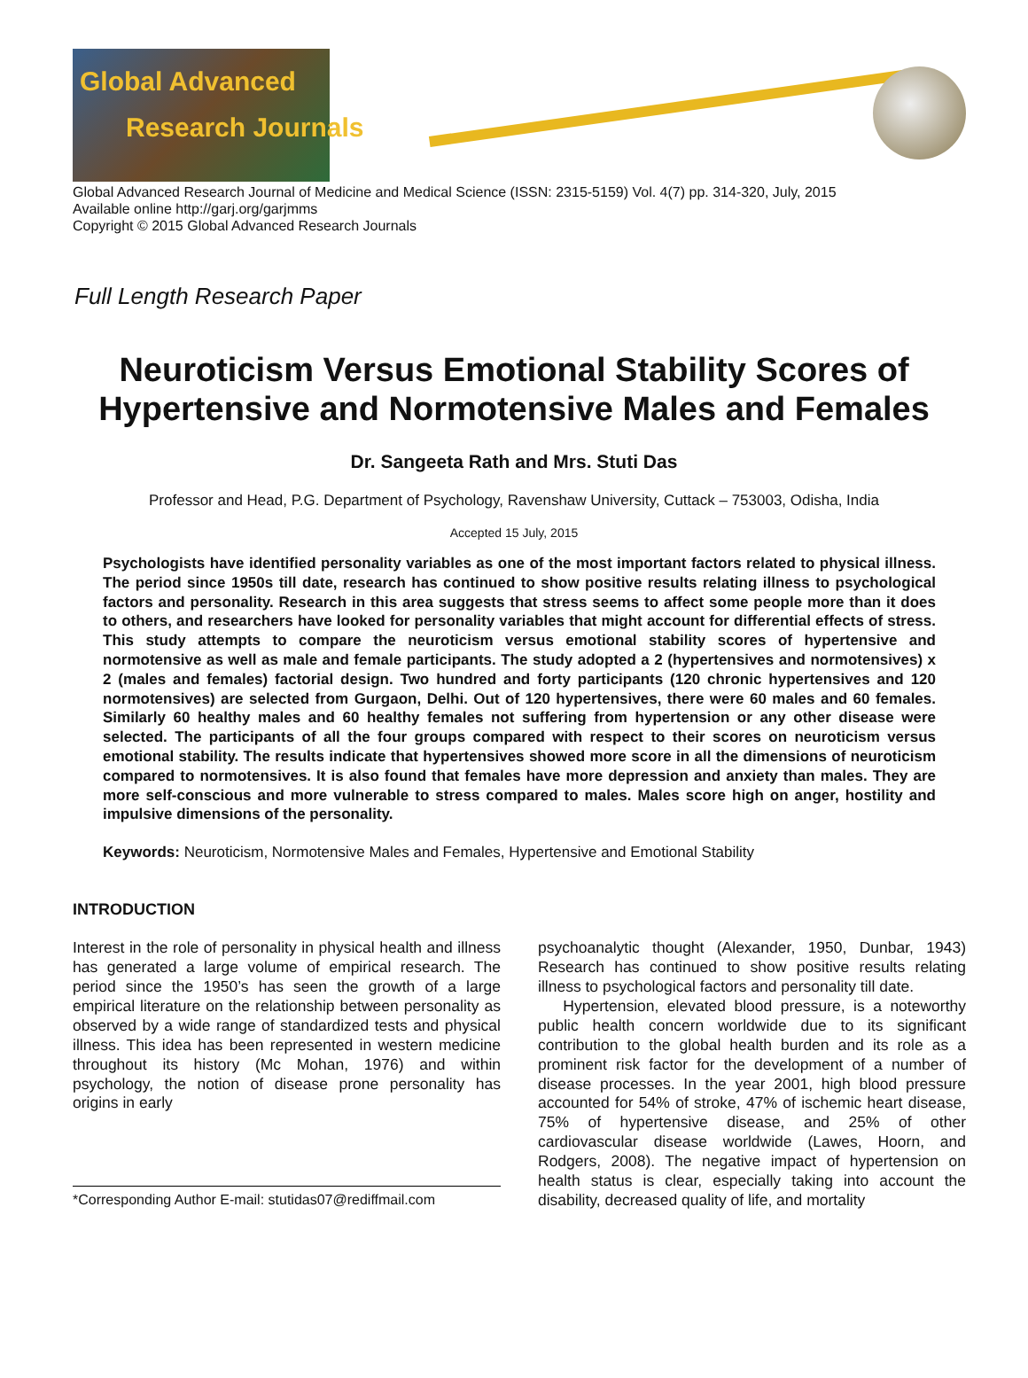Global Advanced
Research Journals
Global Advanced Research Journal of Medicine and Medical Science (ISSN: 2315-5159) Vol. 4(7) pp. 314-320, July, 2015
Available online http://garj.org/garjmms
Copyright © 2015 Global Advanced Research Journals
Full Length Research Paper
Neuroticism Versus Emotional Stability Scores of
Hypertensive and Normotensive Males and Females
Dr. Sangeeta Rath and Mrs. Stuti Das
Professor and Head, P.G. Department of Psychology, Ravenshaw University, Cuttack – 753003, Odisha, India
Accepted 15 July, 2015
Psychologists have identified personality variables as one of the most important factors related to physical illness. The period since 1950s till date, research has continued to show positive results relating illness to psychological factors and personality. Research in this area suggests that stress seems to affect some people more than it does to others, and researchers have looked for personality variables that might account for differential effects of stress. This study attempts to compare the neuroticism versus emotional stability scores of hypertensive and normotensive as well as male and female participants. The study adopted a 2 (hypertensives and normotensives) x 2 (males and females) factorial design. Two hundred and forty participants (120 chronic hypertensives and 120 normotensives) are selected from Gurgaon, Delhi. Out of 120 hypertensives, there were 60 males and 60 females. Similarly 60 healthy males and 60 healthy females not suffering from hypertension or any other disease were selected. The participants of all the four groups compared with respect to their scores on neuroticism versus emotional stability. The results indicate that hypertensives showed more score in all the dimensions of neuroticism compared to normotensives. It is also found that females have more depression and anxiety than males. They are more self-conscious and more vulnerable to stress compared to males. Males score high on anger, hostility and impulsive dimensions of the personality.
Keywords: Neuroticism, Normotensive Males and Females, Hypertensive and Emotional Stability
INTRODUCTION
Interest in the role of personality in physical health and illness has generated a large volume of empirical research. The period since the 1950’s has seen the growth of a large empirical literature on the relationship between personality as observed by a wide range of standardized tests and physical illness. This idea has been represented in western medicine throughout its history (Mc Mohan, 1976) and within psychology, the notion of disease prone personality has origins in early
*Corresponding Author E-mail: stutidas07@rediffmail.com
psychoanalytic thought (Alexander, 1950, Dunbar, 1943) Research has continued to show positive results relating illness to psychological factors and personality till date.
Hypertension, elevated blood pressure, is a noteworthy public health concern worldwide due to its significant contribution to the global health burden and its role as a prominent risk factor for the development of a number of disease processes. In the year 2001, high blood pressure accounted for 54% of stroke, 47% of ischemic heart disease, 75% of hypertensive disease, and 25% of other cardiovascular disease worldwide (Lawes, Hoorn, and Rodgers, 2008). The negative impact of hypertension on health status is clear, especially taking into account the disability, decreased quality of life, and mortality